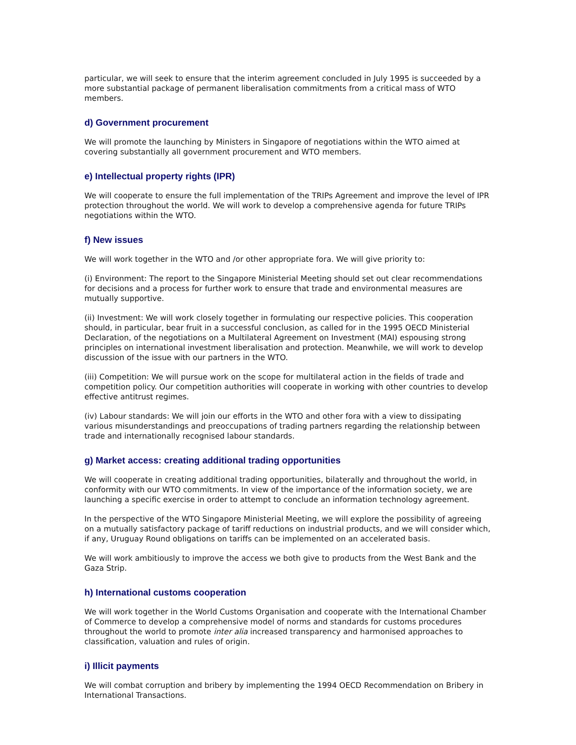particular, we will seek to ensure that the interim agreement concluded in July 1995 is succeeded by a more substantial package of permanent liberalisation commitments from a critical mass of WTO members.
d) Government procurement
We will promote the launching by Ministers in Singapore of negotiations within the WTO aimed at covering substantially all government procurement and WTO members.
e) Intellectual property rights (IPR)
We will cooperate to ensure the full implementation of the TRIPs Agreement and improve the level of IPR protection throughout the world. We will work to develop a comprehensive agenda for future TRIPs negotiations within the WTO.
f) New issues
We will work together in the WTO and /or other appropriate fora. We will give priority to:
(i) Environment: The report to the Singapore Ministerial Meeting should set out clear recommendations for decisions and a process for further work to ensure that trade and environmental measures are mutually supportive.
(ii) Investment: We will work closely together in formulating our respective policies. This cooperation should, in particular, bear fruit in a successful conclusion, as called for in the 1995 OECD Ministerial Declaration, of the negotiations on a Multilateral Agreement on Investment (MAI) espousing strong principles on international investment liberalisation and protection. Meanwhile, we will work to develop discussion of the issue with our partners in the WTO.
(iii) Competition: We will pursue work on the scope for multilateral action in the fields of trade and competition policy. Our competition authorities will cooperate in working with other countries to develop effective antitrust regimes.
(iv) Labour standards: We will join our efforts in the WTO and other fora with a view to dissipating various misunderstandings and preoccupations of trading partners regarding the relationship between trade and internationally recognised labour standards.
g) Market access: creating additional trading opportunities
We will cooperate in creating additional trading opportunities, bilaterally and throughout the world, in conformity with our WTO commitments. In view of the importance of the information society, we are launching a specific exercise in order to attempt to conclude an information technology agreement.
In the perspective of the WTO Singapore Ministerial Meeting, we will explore the possibility of agreeing on a mutually satisfactory package of tariff reductions on industrial products, and we will consider which, if any, Uruguay Round obligations on tariffs can be implemented on an accelerated basis.
We will work ambitiously to improve the access we both give to products from the West Bank and the Gaza Strip.
h) International customs cooperation
We will work together in the World Customs Organisation and cooperate with the International Chamber of Commerce to develop a comprehensive model of norms and standards for customs procedures throughout the world to promote inter alia increased transparency and harmonised approaches to classification, valuation and rules of origin.
i) Illicit payments
We will combat corruption and bribery by implementing the 1994 OECD Recommendation on Bribery in International Transactions.